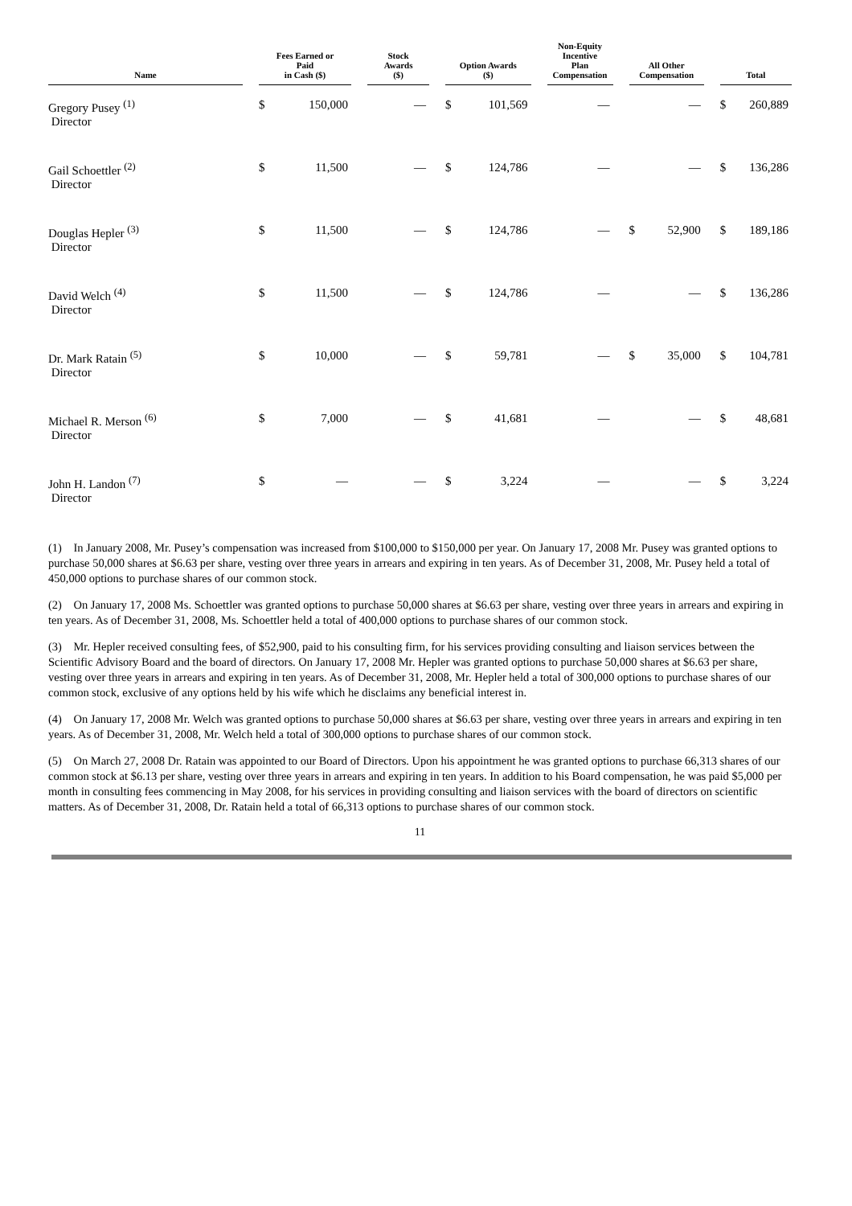| Name | | Fees Earned or Paid in Cash ($) | | | Stock Awards ($) | | Option Awards ($) | | | Non-Equity Incentive Plan Compensation | | All Other Compensation | | | Total | |
| --- | --- | --- | --- | --- | --- | --- | --- | --- | --- | --- | --- | --- | --- | --- | --- | --- |
| Gregory Pusey <sup>(1)</sup> Director | | $ | 150,000 | | — | | $ | 101,569 | | — | | | — | | $ | 260,889 |
| Gail Schoettler <sup>(2)</sup> Director | | $ | 11,500 | | — | | $ | 124,786 | | — | | | — | | $ | 136,286 |
| Douglas Hepler <sup>(3)</sup> Director | | $ | 11,500 | | — | | $ | 124,786 | | — | | $ | 52,900 | | $ | 189,186 |
| David Welch <sup>(4)</sup> Director | | $ | 11,500 | | — | | $ | 124,786 | | — | | | — | | $ | 136,286 |
| Dr. Mark Ratain <sup>(5)</sup> Director | | $ | 10,000 | | — | | $ | 59,781 | | — | | $ | 35,000 | | $ | 104,781 |
| Michael R. Merson <sup>(6)</sup> Director | | $ | 7,000 | | — | | $ | 41,681 | | — | | | — | | $ | 48,681 |
| John H. Landon <sup>(7)</sup> Director | | $ | — | | — | | $ | 3,224 | | — | | | — | | $ | 3,224 |
(1) In January 2008, Mr. Pusey’s compensation was increased from $100,000 to $150,000 per year. On January 17, 2008 Mr. Pusey was granted options to purchase 50,000 shares at $6.63 per share, vesting over three years in arrears and expiring in ten years. As of December 31, 2008, Mr. Pusey held a total of 450,000 options to purchase shares of our common stock.
(2) On January 17, 2008 Ms. Schoettler was granted options to purchase 50,000 shares at $6.63 per share, vesting over three years in arrears and expiring in ten years. As of December 31, 2008, Ms. Schoettler held a total of 400,000 options to purchase shares of our common stock.
(3) Mr. Hepler received consulting fees, of $52,900, paid to his consulting firm, for his services providing consulting and liaison services between the Scientific Advisory Board and the board of directors. On January 17, 2008 Mr. Hepler was granted options to purchase 50,000 shares at $6.63 per share, vesting over three years in arrears and expiring in ten years. As of December 31, 2008, Mr. Hepler held a total of 300,000 options to purchase shares of our common stock, exclusive of any options held by his wife which he disclaims any beneficial interest in.
(4) On January 17, 2008 Mr. Welch was granted options to purchase 50,000 shares at $6.63 per share, vesting over three years in arrears and expiring in ten years. As of December 31, 2008, Mr. Welch held a total of 300,000 options to purchase shares of our common stock.
(5) On March 27, 2008 Dr. Ratain was appointed to our Board of Directors. Upon his appointment he was granted options to purchase 66,313 shares of our common stock at $6.13 per share, vesting over three years in arrears and expiring in ten years. In addition to his Board compensation, he was paid $5,000 per month in consulting fees commencing in May 2008, for his services in providing consulting and liaison services with the board of directors on scientific matters. As of December 31, 2008, Dr. Ratain held a total of 66,313 options to purchase shares of our common stock.
11